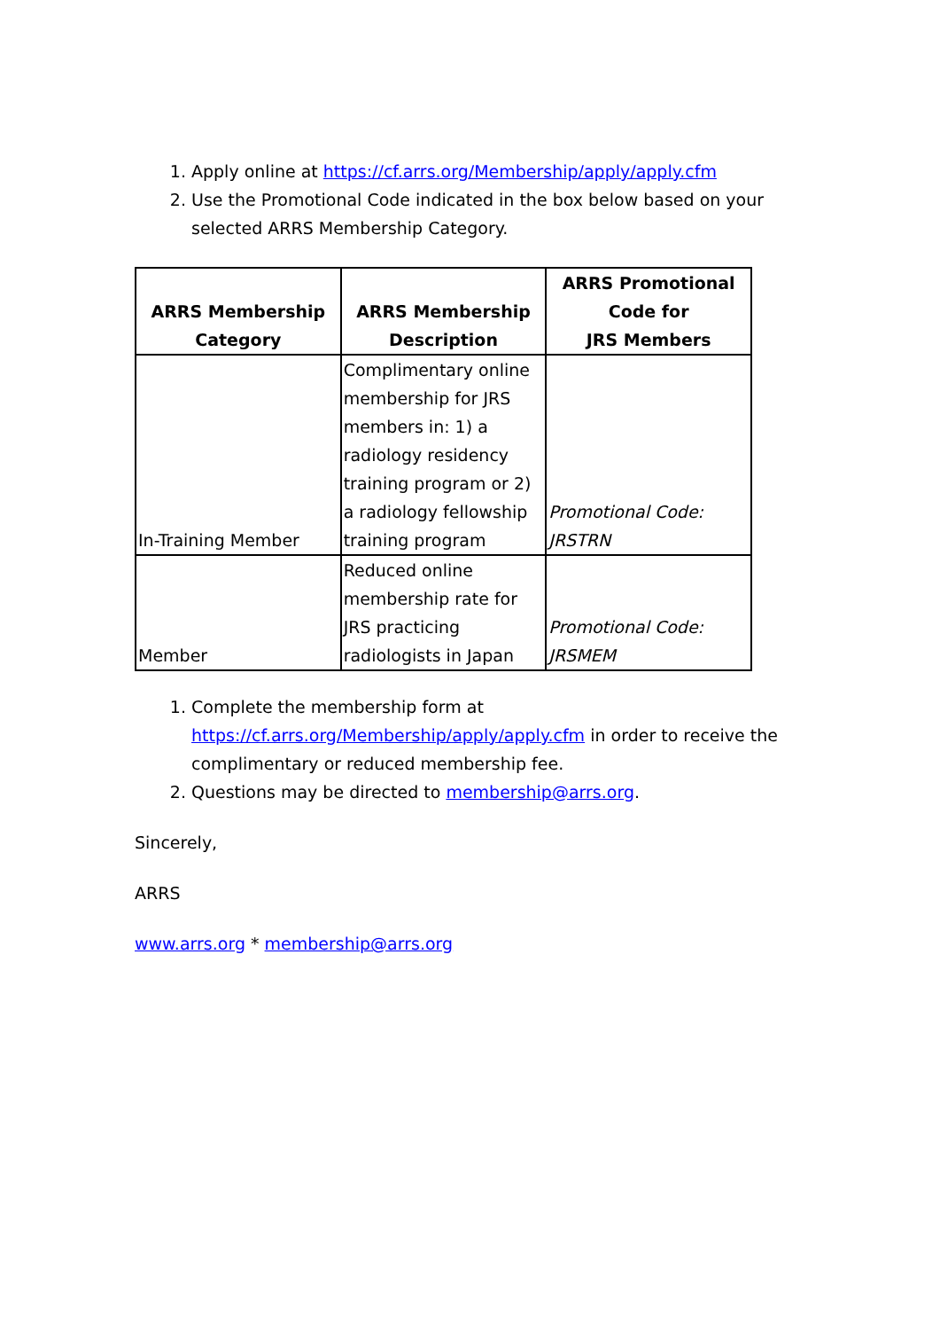1. Apply online at https://cf.arrs.org/Membership/apply/apply.cfm
2. Use the Promotional Code indicated in the box below based on your selected ARRS Membership Category.
| ARRS Membership Category | ARRS Membership Description | ARRS Promotional Code for JRS Members |
| --- | --- | --- |
| In-Training Member | Complimentary online membership for JRS members in: 1) a radiology residency training program or 2) a radiology fellowship training program | Promotional Code: JRSTRN |
| Member | Reduced online membership rate for JRS practicing radiologists in Japan | Promotional Code: JRSMEM |
1. Complete the membership form at https://cf.arrs.org/Membership/apply/apply.cfm in order to receive the complimentary or reduced membership fee.
2. Questions may be directed to membership@arrs.org.
Sincerely,
ARRS
www.arrs.org * membership@arrs.org